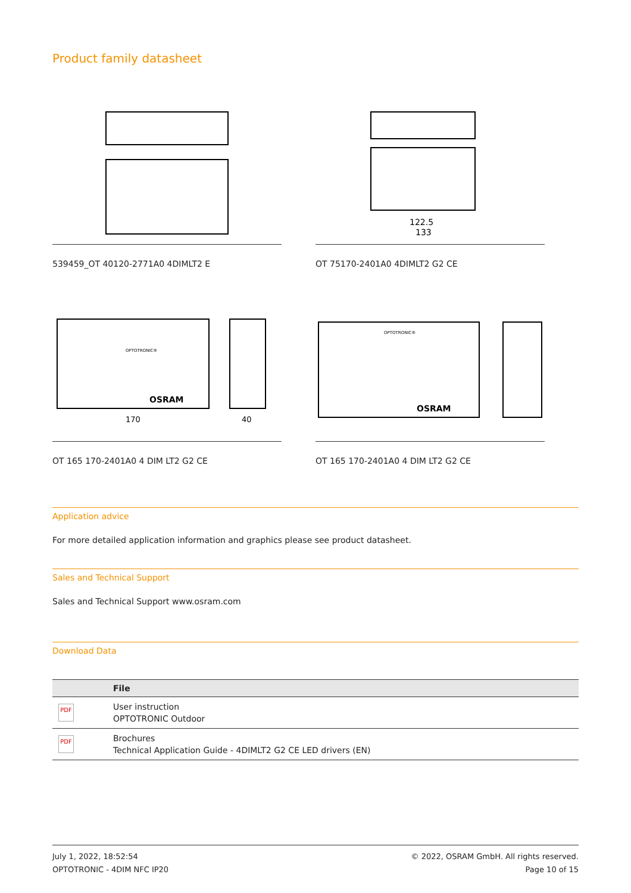Product family datasheet
539459_OT 40120-2771A0 4DIMLT2 E
122.5
133
OT 75170-2401A0 4DIMLT2 G2 CE
OPTOTRONIC®
OSRAM
170
40
OT 165 170-2401A0 4 DIM LT2 G2 CE
OPTOTRONIC®
OSRAM
OT 165 170-2401A0 4 DIM LT2 G2 CE
Application advice
For more detailed application information and graphics please see product datasheet.
Sales and Technical Support
Sales and Technical Support www.osram.com
Download Data
| | File |
| --- | --- |
| PDF | User instruction OPTOTRONIC Outdoor |
| PDF | Brochures Technical Application Guide - 4DIMLT2 G2 CE LED drivers (EN) |
July 1, 2022, 18:52:54
OPTOTRONIC - 4DIM NFC IP20
© 2022, OSRAM GmbH. All rights reserved.
Page 10 of 15